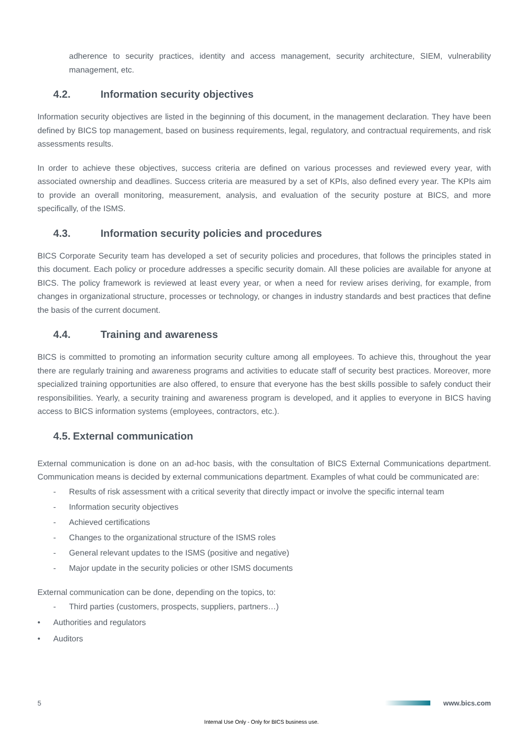adherence to security practices, identity and access management, security architecture, SIEM, vulnerability management, etc.
4.2. Information security objectives
Information security objectives are listed in the beginning of this document, in the management declaration. They have been defined by BICS top management, based on business requirements, legal, regulatory, and contractual requirements, and risk assessments results.
In order to achieve these objectives, success criteria are defined on various processes and reviewed every year, with associated ownership and deadlines. Success criteria are measured by a set of KPIs, also defined every year. The KPIs aim to provide an overall monitoring, measurement, analysis, and evaluation of the security posture at BICS, and more specifically, of the ISMS.
4.3. Information security policies and procedures
BICS Corporate Security team has developed a set of security policies and procedures, that follows the principles stated in this document. Each policy or procedure addresses a specific security domain. All these policies are available for anyone at BICS. The policy framework is reviewed at least every year, or when a need for review arises deriving, for example, from changes in organizational structure, processes or technology, or changes in industry standards and best practices that define the basis of the current document.
4.4. Training and awareness
BICS is committed to promoting an information security culture among all employees. To achieve this, throughout the year there are regularly training and awareness programs and activities to educate staff of security best practices. Moreover, more specialized training opportunities are also offered, to ensure that everyone has the best skills possible to safely conduct their responsibilities. Yearly, a security training and awareness program is developed, and it applies to everyone in BICS having access to BICS information systems (employees, contractors, etc.).
4.5. External communication
External communication is done on an ad-hoc basis, with the consultation of BICS External Communications department. Communication means is decided by external communications department. Examples of what could be communicated are:
- Results of risk assessment with a critical severity that directly impact or involve the specific internal team
- Information security objectives
- Achieved certifications
- Changes to the organizational structure of the ISMS roles
- General relevant updates to the ISMS (positive and negative)
- Major update in the security policies or other ISMS documents
External communication can be done, depending on the topics, to:
- Third parties (customers, prospects, suppliers, partners…)
• Authorities and regulators
• Auditors
5 www.bics.com
Internal Use Only - Only for BICS business use.